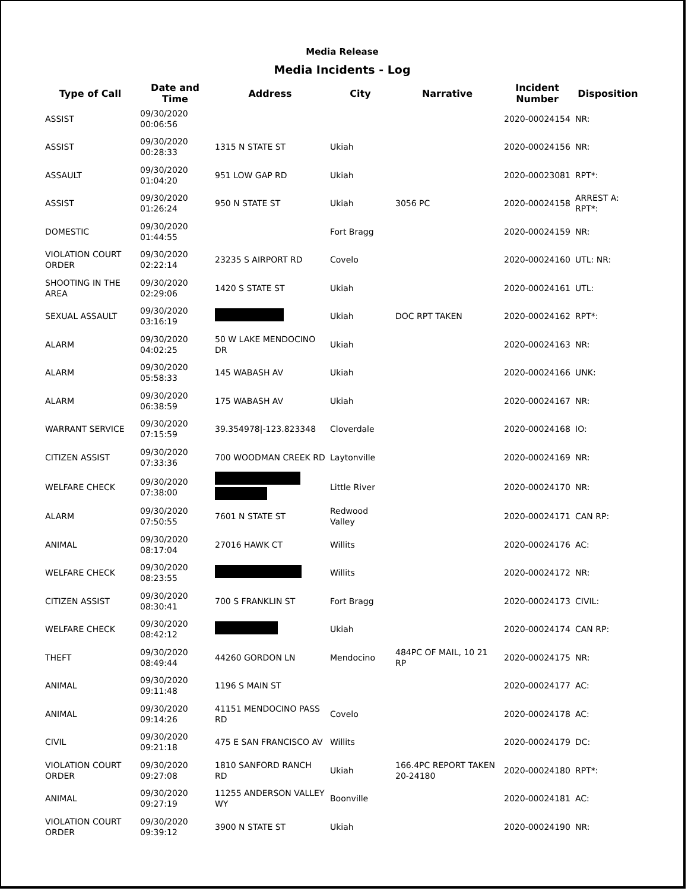Media Release
Media Incidents - Log
| Type of Call | Date and Time | Address | City | Narrative | Incident Number | Disposition |
| --- | --- | --- | --- | --- | --- | --- |
| ASSIST | 09/30/2020 00:06:56 | | | | 2020-00024154 | NR: |
| ASSIST | 09/30/2020 00:28:33 | 1315 N STATE ST | Ukiah | | 2020-00024156 | NR: |
| ASSAULT | 09/30/2020 01:04:20 | 951 LOW GAP RD | Ukiah | | 2020-00023081 | RPT*: |
| ASSIST | 09/30/2020 01:26:24 | 950 N STATE ST | Ukiah | 3056 PC | 2020-00024158 | ARREST A: RPT*: |
| DOMESTIC | 09/30/2020 01:44:55 | | Fort Bragg | | 2020-00024159 | NR: |
| VIOLATION COURT ORDER | 09/30/2020 02:22:14 | 23235 S AIRPORT RD | Covelo | | 2020-00024160 | UTL: NR: |
| SHOOTING IN THE AREA | 09/30/2020 02:29:06 | 1420 S STATE ST | Ukiah | | 2020-00024161 | UTL: |
| SEXUAL ASSAULT | 09/30/2020 03:16:19 | | Ukiah | DOC RPT TAKEN | 2020-00024162 | RPT*: |
| ALARM | 09/30/2020 04:02:25 | 50 W LAKE MENDOCINO DR | Ukiah | | 2020-00024163 | NR: |
| ALARM | 09/30/2020 05:58:33 | 145 WABASH AV | Ukiah | | 2020-00024166 | UNK: |
| ALARM | 09/30/2020 06:38:59 | 175 WABASH AV | Ukiah | | 2020-00024167 | NR: |
| WARRANT SERVICE | 09/30/2020 07:15:59 | 39.354978/-123.823348 | Cloverdale | | 2020-00024168 | IO: |
| CITIZEN ASSIST | 09/30/2020 07:33:36 | 700 WOODMAN CREEK RD | Laytonville | | 2020-00024169 | NR: |
| WELFARE CHECK | 09/30/2020 07:38:00 | | Little River | | 2020-00024170 | NR: |
| ALARM | 09/30/2020 07:50:55 | 7601 N STATE ST | Redwood Valley | | 2020-00024171 | CAN RP: |
| ANIMAL | 09/30/2020 08:17:04 | 27016 HAWK CT | Willits | | 2020-00024176 | AC: |
| WELFARE CHECK | 09/30/2020 08:23:55 | | Willits | | 2020-00024172 | NR: |
| CITIZEN ASSIST | 09/30/2020 08:30:41 | 700 S FRANKLIN ST | Fort Bragg | | 2020-00024173 | CIVIL: |
| WELFARE CHECK | 09/30/2020 08:42:12 | | Ukiah | | 2020-00024174 | CAN RP: |
| THEFT | 09/30/2020 08:49:44 | 44260 GORDON LN | Mendocino | 484PC OF MAIL, 10 21 RP | 2020-00024175 | NR: |
| ANIMAL | 09/30/2020 09:11:48 | 1196 S MAIN ST | | | 2020-00024177 | AC: |
| ANIMAL | 09/30/2020 09:14:26 | 41151 MENDOCINO PASS RD | Covelo | | 2020-00024178 | AC: |
| CIVIL | 09/30/2020 09:21:18 | 475 E SAN FRANCISCO AV | Willits | | 2020-00024179 | DC: |
| VIOLATION COURT ORDER | 09/30/2020 09:27:08 | 1810 SANFORD RANCH RD | Ukiah | 166.4PC REPORT TAKEN 20-24180 | 2020-00024180 | RPT*: |
| ANIMAL | 09/30/2020 09:27:19 | 11255 ANDERSON VALLEY WY | Boonville | | 2020-00024181 | AC: |
| VIOLATION COURT ORDER | 09/30/2020 09:39:12 | 3900 N STATE ST | Ukiah | | 2020-00024190 | NR: |